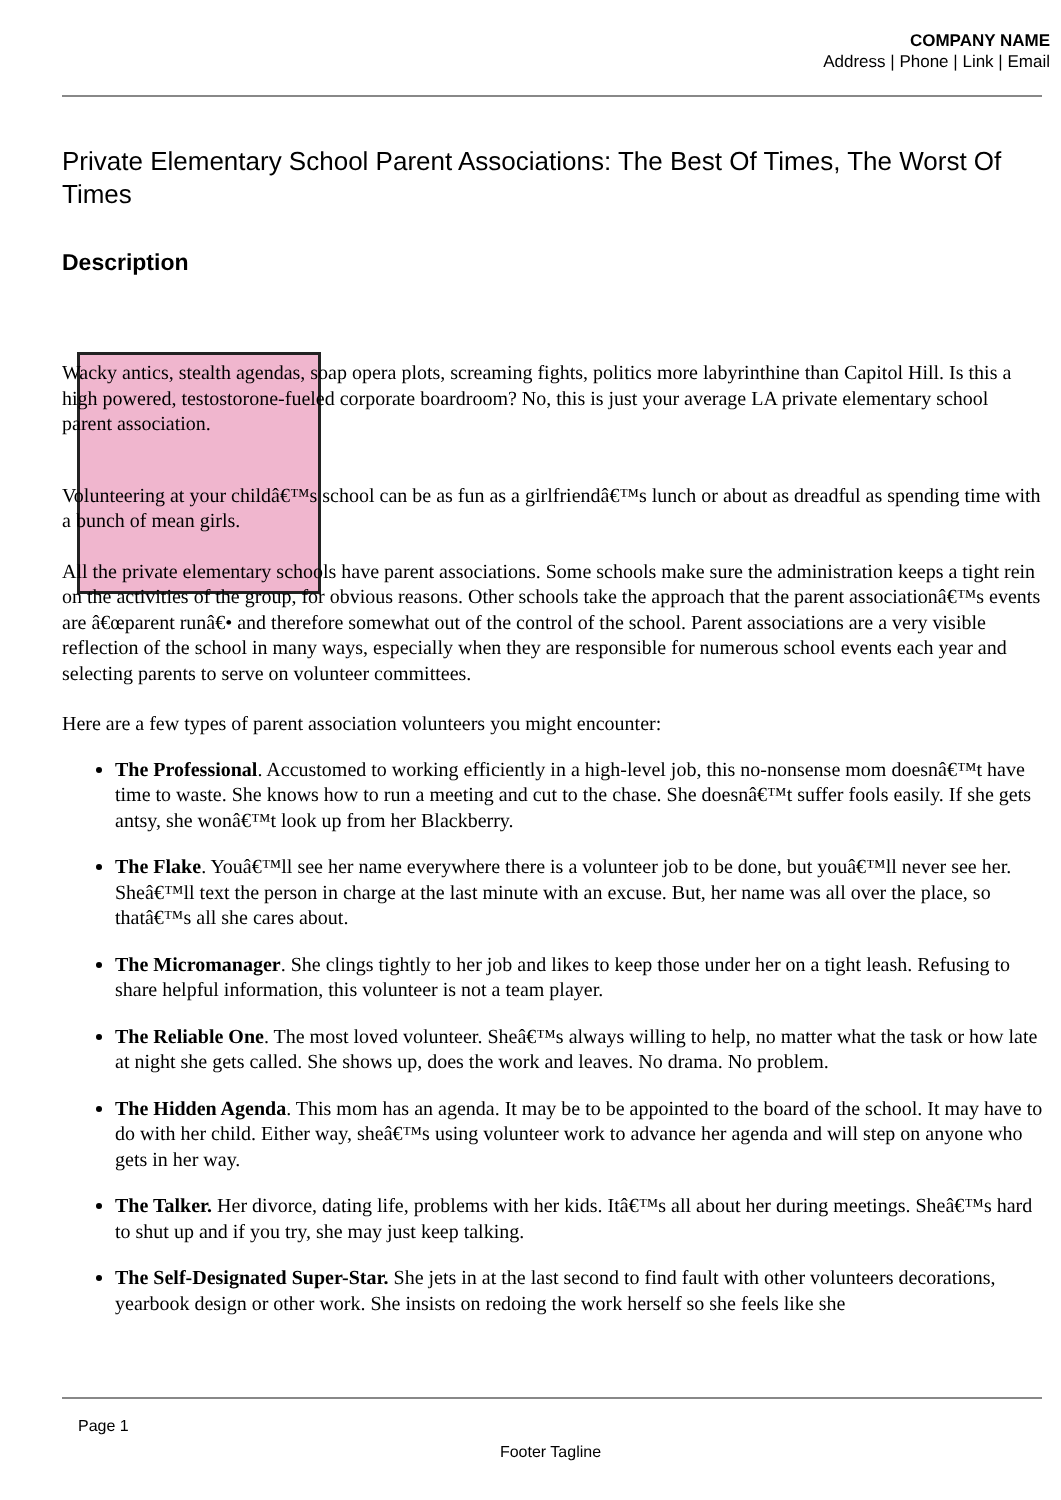COMPANY NAME
Address | Phone | Link | Email
Private Elementary School Parent Associations: The Best Of Times, The Worst Of Times
Description
Wacky antics, stealth agendas, soap opera plots, screaming fights, politics more labyrinthine than Capitol Hill. Is this a high powered, testostorone-fueled corporate boardroom? No, this is just your average LA private elementary school parent association.
Volunteering at your childâ€™s school can be as fun as a girlfriendâ€™s lunch or about as dreadful as spending time with a bunch of mean girls.
All the private elementary schools have parent associations. Some schools make sure the administration keeps a tight rein on the activities of the group, for obvious reasons. Other schools take the approach that the parent associationâ€™s events are â€œparent runâ€• and therefore somewhat out of the control of the school. Parent associations are a very visible reflection of the school in many ways, especially when they are responsible for numerous school events each year and selecting parents to serve on volunteer committees.
Here are a few types of parent association volunteers you might encounter:
The Professional. Accustomed to working efficiently in a high-level job, this no-nonsense mom doesnâ€™t have time to waste. She knows how to run a meeting and cut to the chase. She doesnâ€™t suffer fools easily. If she gets antsy, she wonâ€™t look up from her Blackberry.
The Flake. Youâ€™ll see her name everywhere there is a volunteer job to be done, but youâ€™ll never see her. Sheâ€™ll text the person in charge at the last minute with an excuse. But, her name was all over the place, so thatâ€™s all she cares about.
The Micromanager. She clings tightly to her job and likes to keep those under her on a tight leash. Refusing to share helpful information, this volunteer is not a team player.
The Reliable One. The most loved volunteer. Sheâ€™s always willing to help, no matter what the task or how late at night she gets called. She shows up, does the work and leaves. No drama. No problem.
The Hidden Agenda. This mom has an agenda. It may be to be appointed to the board of the school. It may have to do with her child. Either way, sheâ€™s using volunteer work to advance her agenda and will step on anyone who gets in her way.
The Talker. Her divorce, dating life, problems with her kids. Itâ€™s all about her during meetings. Sheâ€™s hard to shut up and if you try, she may just keep talking.
The Self-Designated Super-Star. She jets in at the last second to find fault with other volunteers decorations, yearbook design or other work. She insists on redoing the work herself so she feels like she
Page 1
Footer Tagline